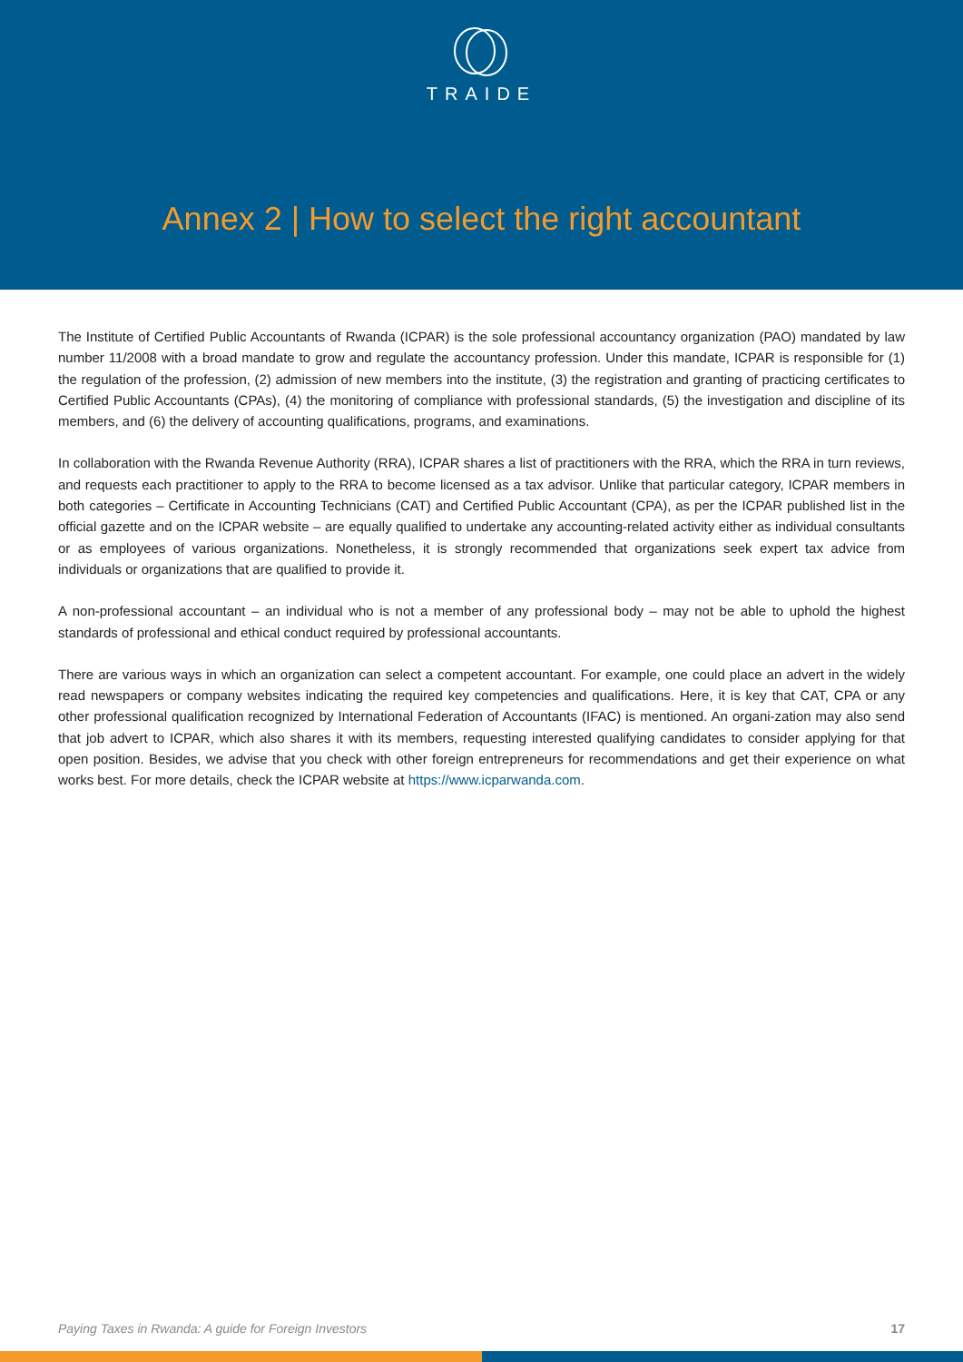TRAIDE
Annex 2 | How to select the right accountant
The Institute of Certified Public Accountants of Rwanda (ICPAR) is the sole professional accountancy organization (PAO) mandated by law number 11/2008 with a broad mandate to grow and regulate the accountancy profession. Under this mandate, ICPAR is responsible for (1) the regulation of the profession, (2) admission of new members into the institute, (3) the registration and granting of practicing certificates to Certified Public Accountants (CPAs), (4) the monitoring of compliance with professional standards, (5) the investigation and discipline of its members, and (6) the delivery of accounting qualifications, programs, and examinations.
In collaboration with the Rwanda Revenue Authority (RRA), ICPAR shares a list of practitioners with the RRA, which the RRA in turn reviews, and requests each practitioner to apply to the RRA to become licensed as a tax advisor. Unlike that particular category, ICPAR members in both categories – Certificate in Accounting Technicians (CAT) and Certified Public Accountant (CPA), as per the ICPAR published list in the official gazette and on the ICPAR website – are equally qualified to undertake any accounting-related activity either as individual consultants or as employees of various organizations. Nonetheless, it is strongly recommended that organizations seek expert tax advice from individuals or organizations that are qualified to provide it.
A non-professional accountant – an individual who is not a member of any professional body – may not be able to uphold the highest standards of professional and ethical conduct required by professional accountants.
There are various ways in which an organization can select a competent accountant. For example, one could place an advert in the widely read newspapers or company websites indicating the required key competencies and qualifications. Here, it is key that CAT, CPA or any other professional qualification recognized by International Federation of Accountants (IFAC) is mentioned. An organi-zation may also send that job advert to ICPAR, which also shares it with its members, requesting interested qualifying candidates to consider applying for that open position. Besides, we advise that you check with other foreign entrepreneurs for recommendations and get their experience on what works best. For more details, check the ICPAR website at https://www.icparwanda.com.
Paying Taxes in Rwanda: A guide for Foreign Investors 17